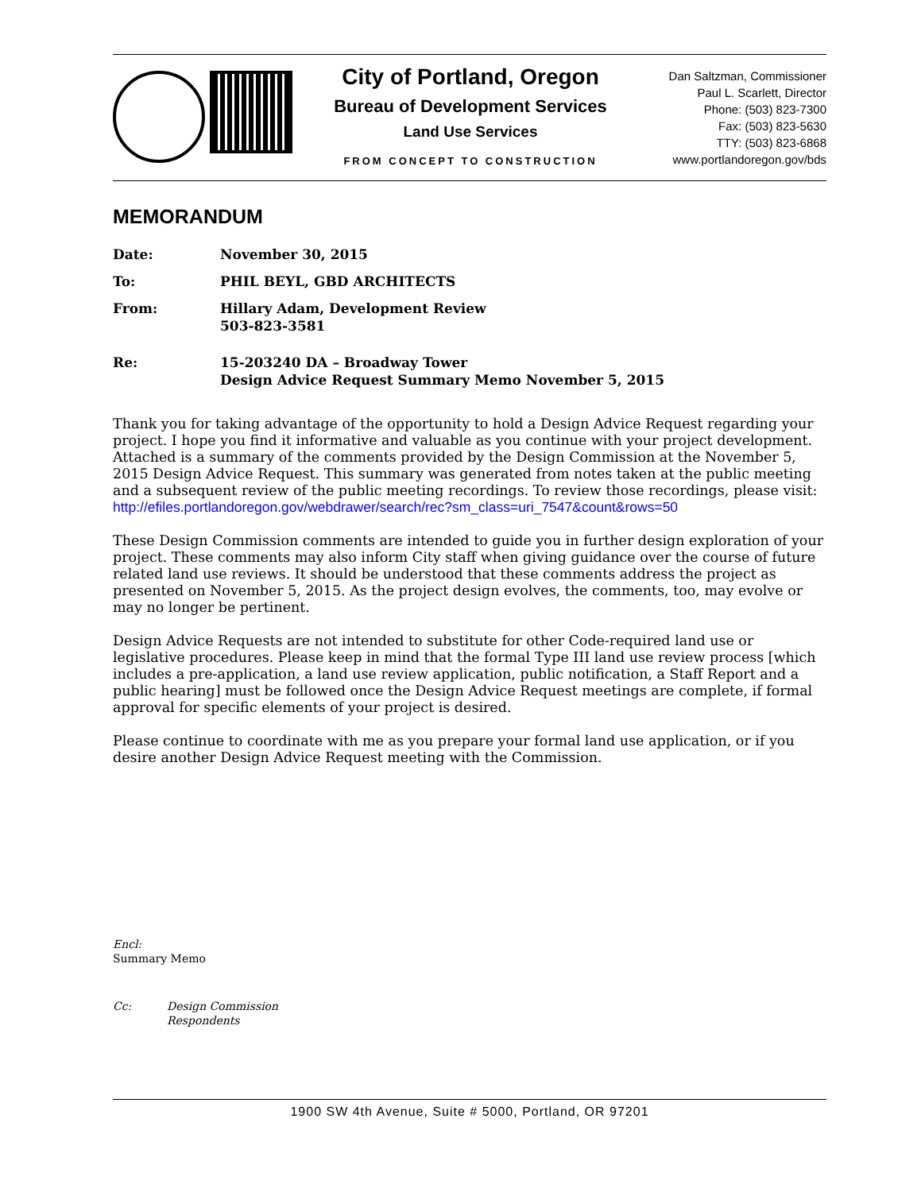City of Portland, Oregon
Bureau of Development Services
Land Use Services
FROM CONCEPT TO CONSTRUCTION
Dan Saltzman, Commissioner
Paul L. Scarlett, Director
Phone: (503) 823-7300
Fax: (503) 823-5630
TTY: (503) 823-6868
www.portlandoregon.gov/bds
MEMORANDUM
Date: November 30, 2015
To: PHIL BEYL, GBD ARCHITECTS
From: Hillary Adam, Development Review
503-823-3581
Re: 15-203240 DA – Broadway Tower
Design Advice Request Summary Memo November 5, 2015
Thank you for taking advantage of the opportunity to hold a Design Advice Request regarding your project. I hope you find it informative and valuable as you continue with your project development. Attached is a summary of the comments provided by the Design Commission at the November 5, 2015 Design Advice Request. This summary was generated from notes taken at the public meeting and a subsequent review of the public meeting recordings. To review those recordings, please visit:
http://efiles.portlandoregon.gov/webdrawer/search/rec?sm_class=uri_7547&count&rows=50
These Design Commission comments are intended to guide you in further design exploration of your project. These comments may also inform City staff when giving guidance over the course of future related land use reviews. It should be understood that these comments address the project as presented on November 5, 2015. As the project design evolves, the comments, too, may evolve or may no longer be pertinent.
Design Advice Requests are not intended to substitute for other Code-required land use or legislative procedures. Please keep in mind that the formal Type III land use review process [which includes a pre-application, a land use review application, public notification, a Staff Report and a public hearing] must be followed once the Design Advice Request meetings are complete, if formal approval for specific elements of your project is desired.
Please continue to coordinate with me as you prepare your formal land use application, or if you desire another Design Advice Request meeting with the Commission.
Encl:
Summary Memo
Cc: Design Commission
Respondents
1900 SW 4th Avenue, Suite # 5000, Portland, OR 97201